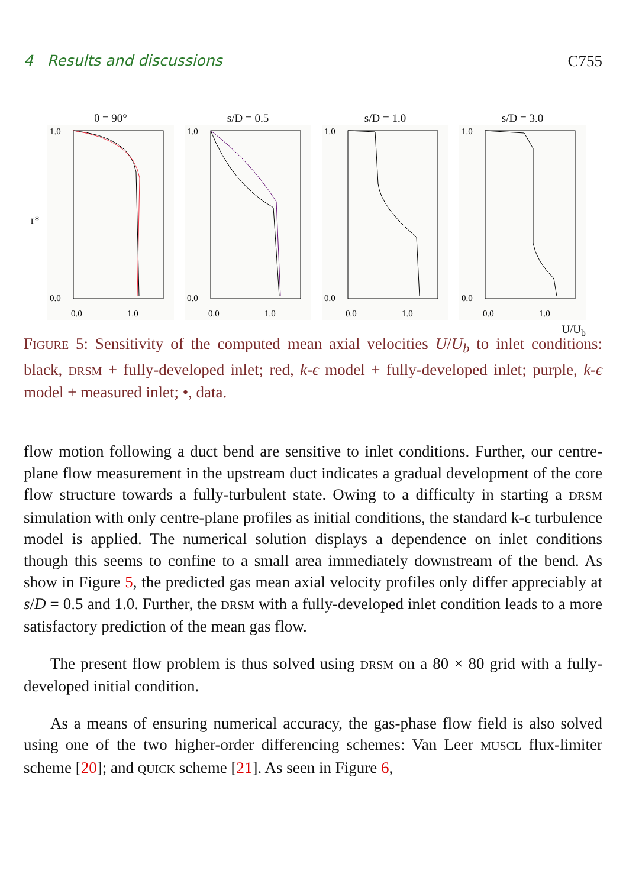4 Results and discussions C755
θ = 90°
1.0
0.0
0.0
1.0
s/D = 0.5
1.0
0.0
0.0
1.0
s/D = 1.0
1.0
0.0
0.0
1.0
s/D = 3.0
1.0
0.0
0.0
1.0
U/U<sub>b</sub>
r*
FIGURE 5: Sensitivity of the computed mean axial velocities U/U<sub>b</sub> to inlet conditions: black, DRSM + fully-developed inlet; red, k-ϵ model + fully-developed inlet; purple, k-ϵ model + measured inlet; •, data.
flow motion following a duct bend are sensitive to inlet conditions. Further, our centre-plane flow measurement in the upstream duct indicates a gradual development of the core flow structure towards a fully-turbulent state. Owing to a difficulty in starting a DRSM simulation with only centre-plane profiles as initial conditions, the standard k-ϵ turbulence model is applied. The numerical solution displays a dependence on inlet conditions though this seems to confine to a small area immediately downstream of the bend. As show in Figure 5, the predicted gas mean axial velocity profiles only differ appreciably at s/D = 0.5 and 1.0. Further, the DRSM with a fully-developed inlet condition leads to a more satisfactory prediction of the mean gas flow.
The present flow problem is thus solved using DRSM on a 80 × 80 grid with a fully-developed initial condition.
As a means of ensuring numerical accuracy, the gas-phase flow field is also solved using one of the two higher-order differencing schemes: Van Leer MUSCL flux-limiter scheme [20]; and QUICK scheme [21]. As seen in Figure 6,